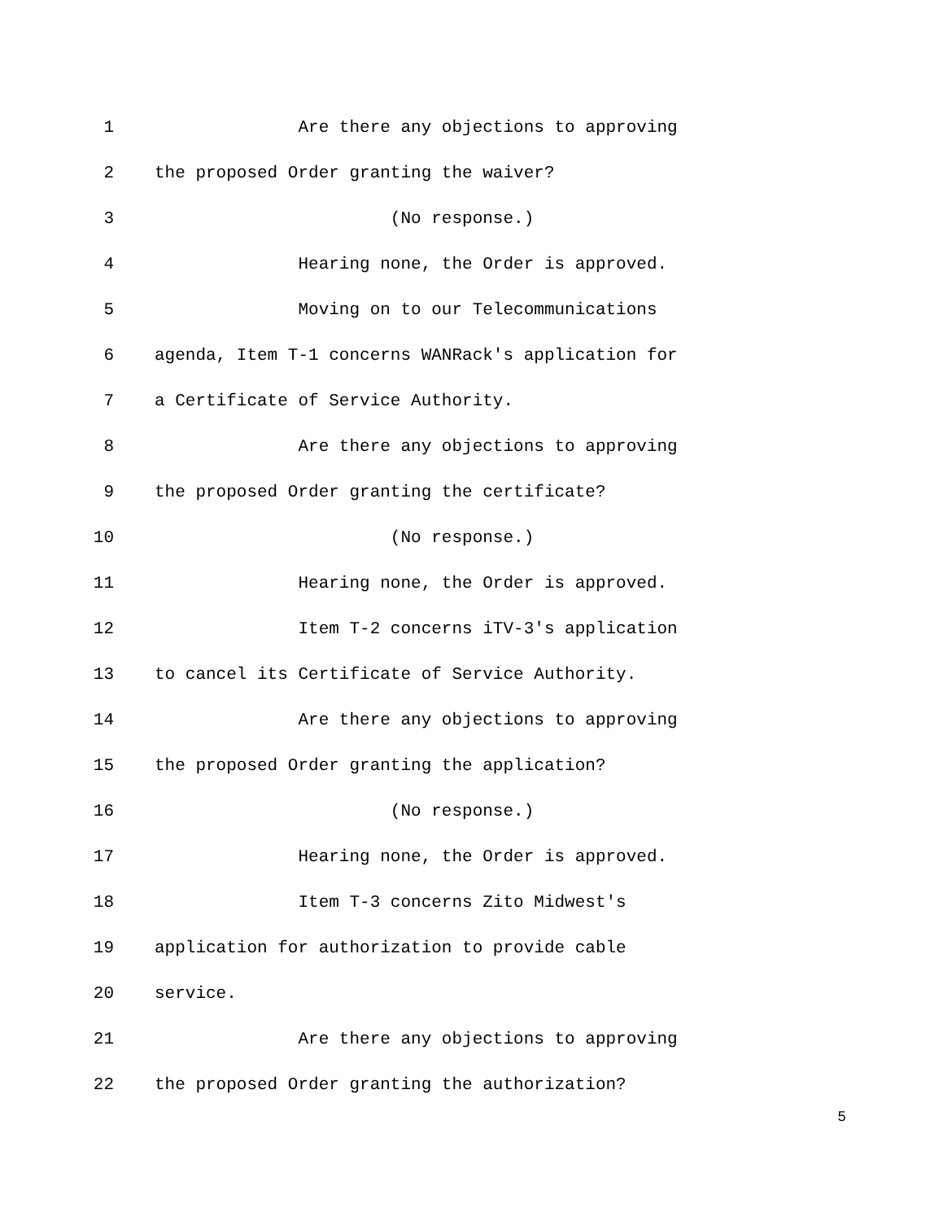1 Are there any objections to approving
2 the proposed Order granting the waiver?
3 (No response.)
4 Hearing none, the Order is approved.
5 Moving on to our Telecommunications
6 agenda, Item T-1 concerns WANRack's application for
7 a Certificate of Service Authority.
8 Are there any objections to approving
9 the proposed Order granting the certificate?
10 (No response.)
11 Hearing none, the Order is approved.
12 Item T-2 concerns iTV-3's application
13 to cancel its Certificate of Service Authority.
14 Are there any objections to approving
15 the proposed Order granting the application?
16 (No response.)
17 Hearing none, the Order is approved.
18 Item T-3 concerns Zito Midwest's
19 application for authorization to provide cable
20 service.
21 Are there any objections to approving
22 the proposed Order granting the authorization?
5